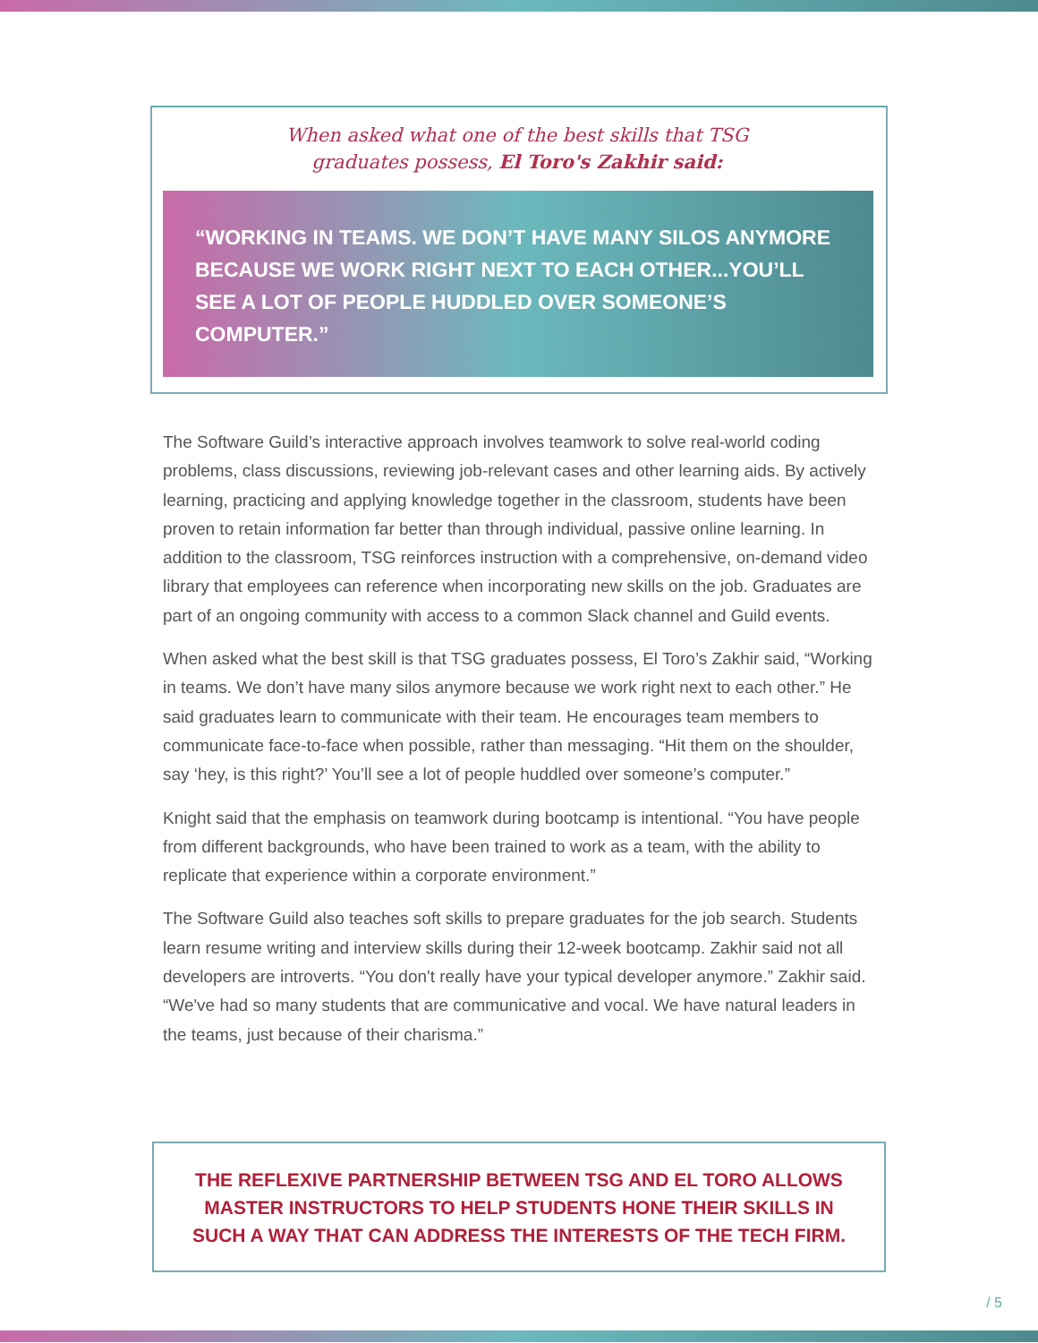When asked what one of the best skills that TSG
graduates possess, El Toro's Zakhir said:
“WORKING IN TEAMS. WE DON’T HAVE MANY SILOS ANYMORE BECAUSE WE WORK RIGHT NEXT TO EACH OTHER...YOU’LL SEE A LOT OF PEOPLE HUDDLED OVER SOMEONE’S COMPUTER.”
The Software Guild’s interactive approach involves teamwork to solve real-world coding problems, class discussions, reviewing job-relevant cases and other learning aids. By actively learning, practicing and applying knowledge together in the classroom, students have been proven to retain information far better than through individual, passive online learning. In addition to the classroom, TSG reinforces instruction with a comprehensive, on-demand video library that employees can reference when incorporating new skills on the job. Graduates are part of an ongoing community with access to a common Slack channel and Guild events.
When asked what the best skill is that TSG graduates possess, El Toro’s Zakhir said, “Working in teams. We don’t have many silos anymore because we work right next to each other.” He said graduates learn to communicate with their team. He encourages team members to communicate face-to-face when possible, rather than messaging. “Hit them on the shoulder, say ‘hey, is this right?’ You’ll see a lot of people huddled over someone’s computer.”
Knight said that the emphasis on teamwork during bootcamp is intentional. “You have people from different backgrounds, who have been trained to work as a team, with the ability to replicate that experience within a corporate environment.”
The Software Guild also teaches soft skills to prepare graduates for the job search. Students learn resume writing and interview skills during their 12-week bootcamp. Zakhir said not all developers are introverts. “You don't really have your typical developer anymore.” Zakhir said. “We've had so many students that are communicative and vocal. We have natural leaders in the teams, just because of their charisma.”
THE REFLEXIVE PARTNERSHIP BETWEEN TSG AND EL TORO ALLOWS
MASTER INSTRUCTORS TO HELP STUDENTS HONE THEIR SKILLS IN
SUCH A WAY THAT CAN ADDRESS THE INTERESTS OF THE TECH FIRM.
/ 5